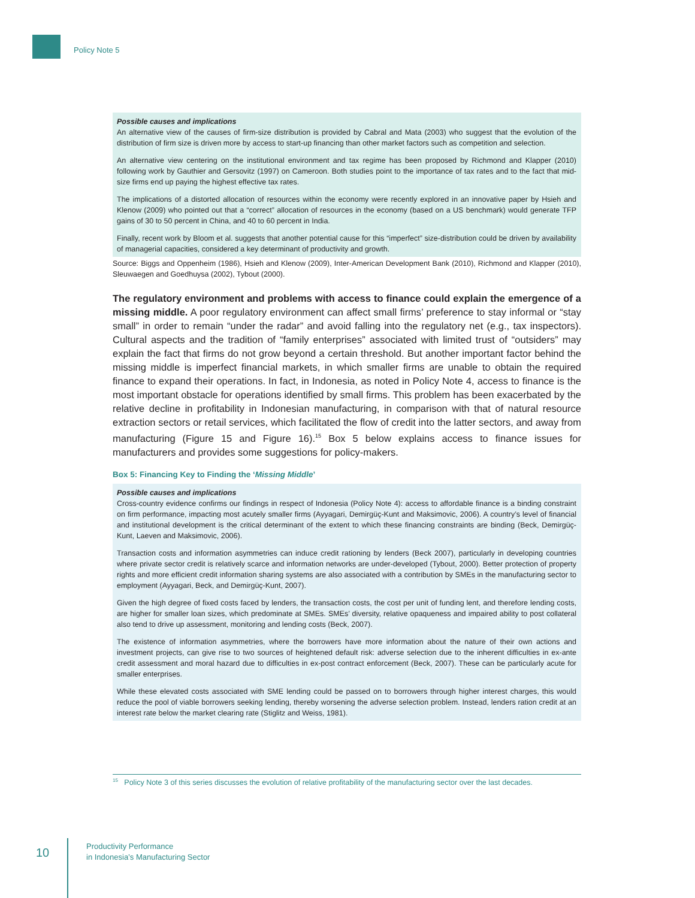Policy Note 5
Possible causes and implications
An alternative view of the causes of firm-size distribution is provided by Cabral and Mata (2003) who suggest that the evolution of the distribution of firm size is driven more by access to start-up financing than other market factors such as competition and selection.
An alternative view centering on the institutional environment and tax regime has been proposed by Richmond and Klapper (2010) following work by Gauthier and Gersovitz (1997) on Cameroon. Both studies point to the importance of tax rates and to the fact that mid-size firms end up paying the highest effective tax rates.
The implications of a distorted allocation of resources within the economy were recently explored in an innovative paper by Hsieh and Klenow (2009) who pointed out that a “correct” allocation of resources in the economy (based on a US benchmark) would generate TFP gains of 30 to 50 percent in China, and 40 to 60 percent in India.
Finally, recent work by Bloom et al. suggests that another potential cause for this “imperfect” size-distribution could be driven by availability of managerial capacities, considered a key determinant of productivity and growth.
Source: Biggs and Oppenheim (1986), Hsieh and Klenow (2009), Inter-American Development Bank (2010), Richmond and Klapper (2010), Sleuwaegen and Goedhuysa (2002), Tybout (2000).
The regulatory environment and problems with access to finance could explain the emergence of a missing middle. A poor regulatory environment can affect small firms’ preference to stay informal or “stay small” in order to remain “under the radar” and avoid falling into the regulatory net (e.g., tax inspectors). Cultural aspects and the tradition of “family enterprises” associated with limited trust of “outsiders” may explain the fact that firms do not grow beyond a certain threshold. But another important factor behind the missing middle is imperfect financial markets, in which smaller firms are unable to obtain the required finance to expand their operations. In fact, in Indonesia, as noted in Policy Note 4, access to finance is the most important obstacle for operations identified by small firms. This problem has been exacerbated by the relative decline in profitability in Indonesian manufacturing, in comparison with that of natural resource extraction sectors or retail services, which facilitated the flow of credit into the latter sectors, and away from manufacturing (Figure 15 and Figure 16).<sup>15</sup> Box 5 below explains access to finance issues for manufacturers and provides some suggestions for policy-makers.
Box 5: Financing Key to Finding the ‘Missing Middle’
Possible causes and implications
Cross-country evidence confirms our findings in respect of Indonesia (Policy Note 4): access to affordable finance is a binding constraint on firm performance, impacting most acutely smaller firms (Ayyagari, Demirgüç-Kunt and Maksimovic, 2006). A country’s level of financial and institutional development is the critical determinant of the extent to which these financing constraints are binding (Beck, Demirgüç-Kunt, Laeven and Maksimovic, 2006).
Transaction costs and information asymmetries can induce credit rationing by lenders (Beck 2007), particularly in developing countries where private sector credit is relatively scarce and information networks are under-developed (Tybout, 2000). Better protection of property rights and more efficient credit information sharing systems are also associated with a contribution by SMEs in the manufacturing sector to employment (Ayyagari, Beck, and Demirgüç-Kunt, 2007).
Given the high degree of fixed costs faced by lenders, the transaction costs, the cost per unit of funding lent, and therefore lending costs, are higher for smaller loan sizes, which predominate at SMEs. SMEs’ diversity, relative opaqueness and impaired ability to post collateral also tend to drive up assessment, monitoring and lending costs (Beck, 2007).
The existence of information asymmetries, where the borrowers have more information about the nature of their own actions and investment projects, can give rise to two sources of heightened default risk: adverse selection due to the inherent difficulties in ex-ante credit assessment and moral hazard due to difficulties in ex-post contract enforcement (Beck, 2007). These can be particularly acute for smaller enterprises.
While these elevated costs associated with SME lending could be passed on to borrowers through higher interest charges, this would reduce the pool of viable borrowers seeking lending, thereby worsening the adverse selection problem. Instead, lenders ration credit at an interest rate below the market clearing rate (Stiglitz and Weiss, 1981).
<sup>15</sup> Policy Note 3 of this series discusses the evolution of relative profitability of the manufacturing sector over the last decades.
10
Productivity Performance
in Indonesia’s Manufacturing Sector